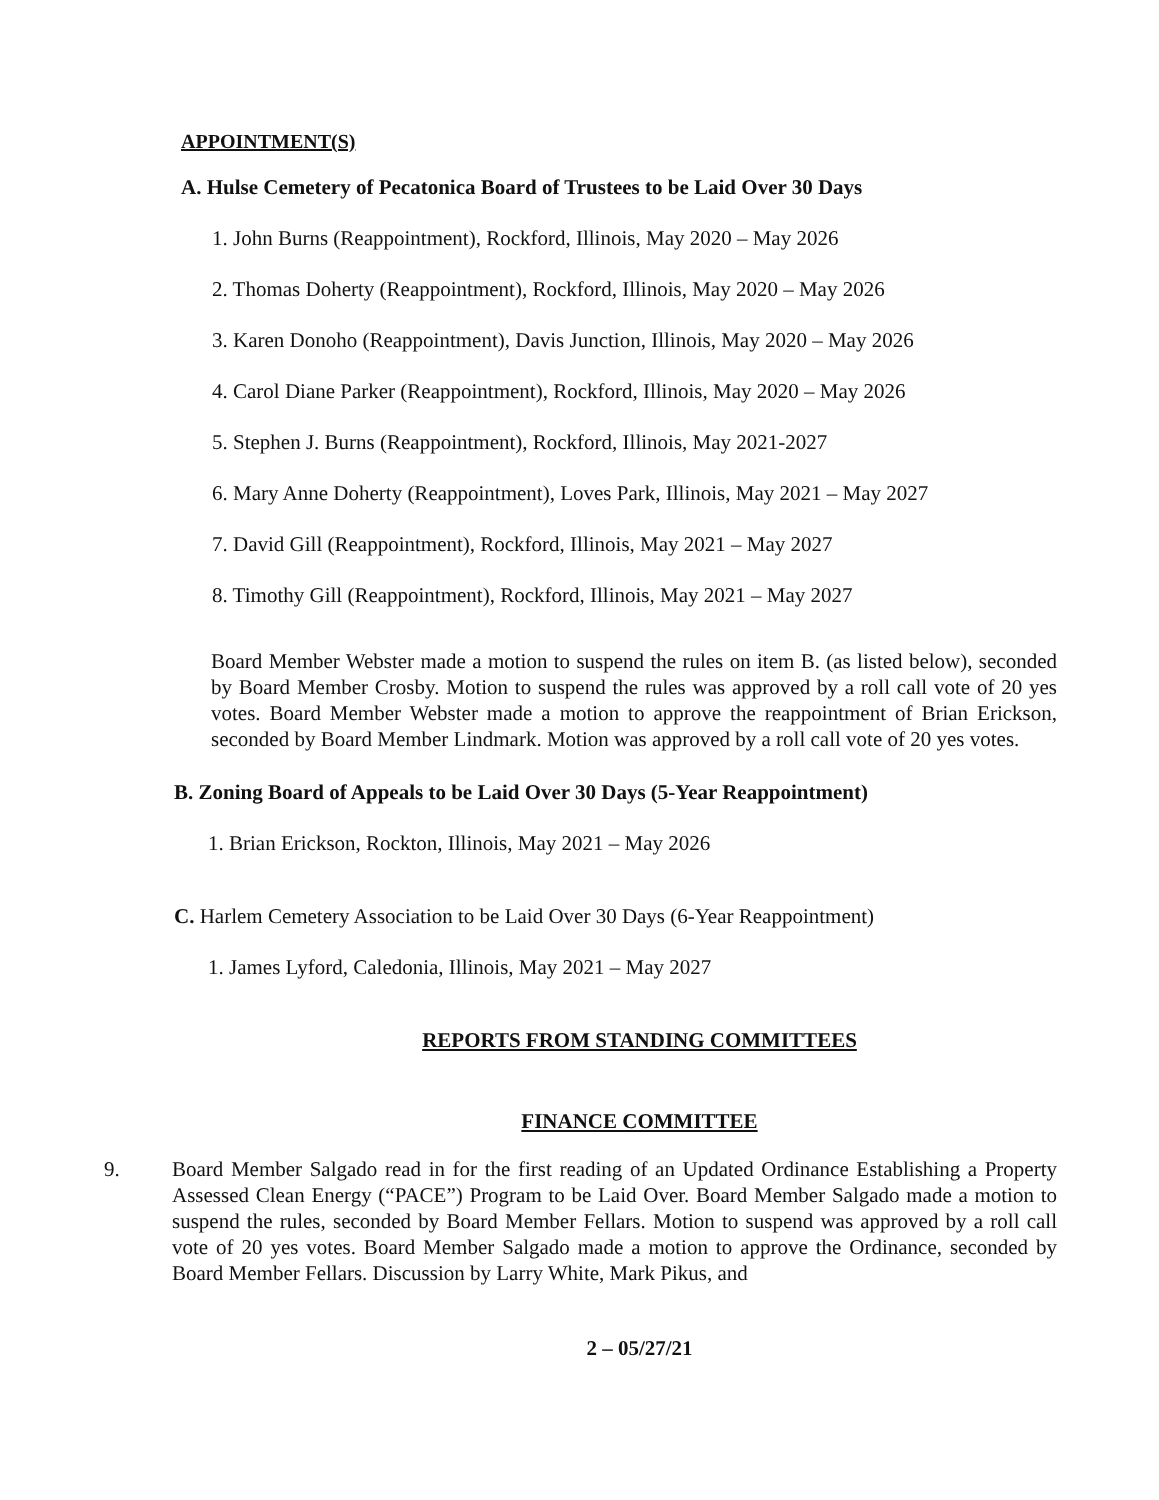APPOINTMENT(S)
A. Hulse Cemetery of Pecatonica Board of Trustees to be Laid Over 30 Days
1. John Burns (Reappointment), Rockford, Illinois, May 2020 – May 2026
2. Thomas Doherty (Reappointment), Rockford, Illinois, May 2020 – May 2026
3. Karen Donoho (Reappointment), Davis Junction, Illinois, May 2020 – May 2026
4. Carol Diane Parker (Reappointment), Rockford, Illinois, May 2020 – May 2026
5. Stephen J. Burns (Reappointment), Rockford, Illinois, May 2021-2027
6. Mary Anne Doherty (Reappointment), Loves Park, Illinois, May 2021 – May 2027
7. David Gill (Reappointment), Rockford, Illinois, May 2021 – May 2027
8. Timothy Gill (Reappointment), Rockford, Illinois, May 2021 – May 2027
Board Member Webster made a motion to suspend the rules on item B. (as listed below), seconded by Board Member Crosby. Motion to suspend the rules was approved by a roll call vote of 20 yes votes. Board Member Webster made a motion to approve the reappointment of Brian Erickson, seconded by Board Member Lindmark. Motion was approved by a roll call vote of 20 yes votes.
B. Zoning Board of Appeals to be Laid Over 30 Days (5-Year Reappointment)
1. Brian Erickson, Rockton, Illinois, May 2021 – May 2026
C. Harlem Cemetery Association to be Laid Over 30 Days (6-Year Reappointment)
1. James Lyford, Caledonia, Illinois, May 2021 – May 2027
REPORTS FROM STANDING COMMITTEES
FINANCE COMMITTEE
9. Board Member Salgado read in for the first reading of an Updated Ordinance Establishing a Property Assessed Clean Energy (“PACE”) Program to be Laid Over. Board Member Salgado made a motion to suspend the rules, seconded by Board Member Fellars. Motion to suspend was approved by a roll call vote of 20 yes votes. Board Member Salgado made a motion to approve the Ordinance, seconded by Board Member Fellars. Discussion by Larry White, Mark Pikus, and
2 – 05/27/21